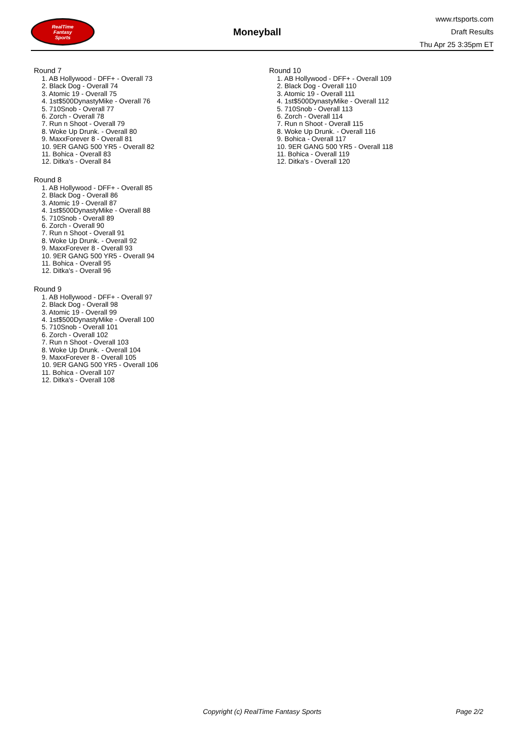RealTime
Fantasy
Sports
Moneyball
www.rtsports.com
Draft Results
Thu Apr 25 3:35pm ET
Round 7
1. AB Hollywood - DFF+ - Overall 73
2. Black Dog - Overall 74
3. Atomic 19 - Overall 75
4. 1st$500DynastyMike - Overall 76
5. 710Snob - Overall 77
6. Zorch - Overall 78
7. Run n Shoot - Overall 79
8. Woke Up Drunk. - Overall 80
9. MaxxForever 8 - Overall 81
10. 9ER GANG 500 YR5 - Overall 82
11. Bohica - Overall 83
12. Ditka's - Overall 84
Round 8
1. AB Hollywood - DFF+ - Overall 85
2. Black Dog - Overall 86
3. Atomic 19 - Overall 87
4. 1st$500DynastyMike - Overall 88
5. 710Snob - Overall 89
6. Zorch - Overall 90
7. Run n Shoot - Overall 91
8. Woke Up Drunk. - Overall 92
9. MaxxForever 8 - Overall 93
10. 9ER GANG 500 YR5 - Overall 94
11. Bohica - Overall 95
12. Ditka's - Overall 96
Round 9
1. AB Hollywood - DFF+ - Overall 97
2. Black Dog - Overall 98
3. Atomic 19 - Overall 99
4. 1st$500DynastyMike - Overall 100
5. 710Snob - Overall 101
6. Zorch - Overall 102
7. Run n Shoot - Overall 103
8. Woke Up Drunk. - Overall 104
9. MaxxForever 8 - Overall 105
10. 9ER GANG 500 YR5 - Overall 106
11. Bohica - Overall 107
12. Ditka's - Overall 108
Round 10
1. AB Hollywood - DFF+ - Overall 109
2. Black Dog - Overall 110
3. Atomic 19 - Overall 111
4. 1st$500DynastyMike - Overall 112
5. 710Snob - Overall 113
6. Zorch - Overall 114
7. Run n Shoot - Overall 115
8. Woke Up Drunk. - Overall 116
9. Bohica - Overall 117
10. 9ER GANG 500 YR5 - Overall 118
11. Bohica - Overall 119
12. Ditka's - Overall 120
Copyright (c) RealTime Fantasy Sports Page 2/2